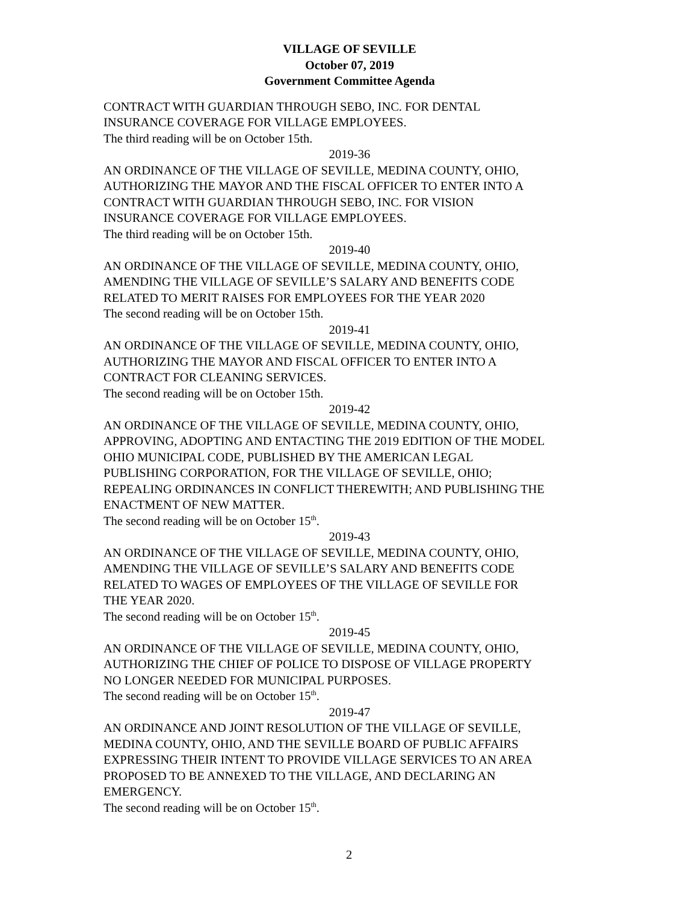VILLAGE OF SEVILLE
October 07, 2019
Government Committee Agenda
CONTRACT WITH GUARDIAN THROUGH SEBO, INC. FOR DENTAL
INSURANCE COVERAGE FOR VILLAGE EMPLOYEES.
The third reading will be on October 15th.
2019-36
AN ORDINANCE OF THE VILLAGE OF SEVILLE, MEDINA COUNTY, OHIO,
AUTHORIZING THE MAYOR AND THE FISCAL OFFICER TO ENTER INTO A
CONTRACT WITH GUARDIAN THROUGH SEBO, INC. FOR VISION
INSURANCE COVERAGE FOR VILLAGE EMPLOYEES.
The third reading will be on October 15th.
2019-40
AN ORDINANCE OF THE VILLAGE OF SEVILLE, MEDINA COUNTY, OHIO,
AMENDING THE VILLAGE OF SEVILLE’S SALARY AND BENEFITS CODE
RELATED TO MERIT RAISES FOR EMPLOYEES FOR THE YEAR 2020
The second reading will be on October 15th.
2019-41
AN ORDINANCE OF THE VILLAGE OF SEVILLE, MEDINA COUNTY, OHIO,
AUTHORIZING THE MAYOR AND FISCAL OFFICER TO ENTER INTO A
CONTRACT FOR CLEANING SERVICES.
The second reading will be on October 15th.
2019-42
AN ORDINANCE OF THE VILLAGE OF SEVILLE, MEDINA COUNTY, OHIO,
APPROVING, ADOPTING AND ENTACTING THE 2019 EDITION OF THE MODEL
OHIO MUNICIPAL CODE, PUBLISHED BY THE AMERICAN LEGAL
PUBLISHING CORPORATION, FOR THE VILLAGE OF SEVILLE, OHIO;
REPEALING ORDINANCES IN CONFLICT THEREWITH; AND PUBLISHING THE
ENACTMENT OF NEW MATTER.
The second reading will be on October 15<sup>th</sup>.
2019-43
AN ORDINANCE OF THE VILLAGE OF SEVILLE, MEDINA COUNTY, OHIO,
AMENDING THE VILLAGE OF SEVILLE’S SALARY AND BENEFITS CODE
RELATED TO WAGES OF EMPLOYEES OF THE VILLAGE OF SEVILLE FOR
THE YEAR 2020.
The second reading will be on October 15<sup>th</sup>.
2019-45
AN ORDINANCE OF THE VILLAGE OF SEVILLE, MEDINA COUNTY, OHIO,
AUTHORIZING THE CHIEF OF POLICE TO DISPOSE OF VILLAGE PROPERTY
NO LONGER NEEDED FOR MUNICIPAL PURPOSES.
The second reading will be on October 15<sup>th</sup>.
2019-47
AN ORDINANCE AND JOINT RESOLUTION OF THE VILLAGE OF SEVILLE,
MEDINA COUNTY, OHIO, AND THE SEVILLE BOARD OF PUBLIC AFFAIRS
EXPRESSING THEIR INTENT TO PROVIDE VILLAGE SERVICES TO AN AREA
PROPOSED TO BE ANNEXED TO THE VILLAGE, AND DECLARING AN
EMERGENCY.
The second reading will be on October 15<sup>th</sup>.
2